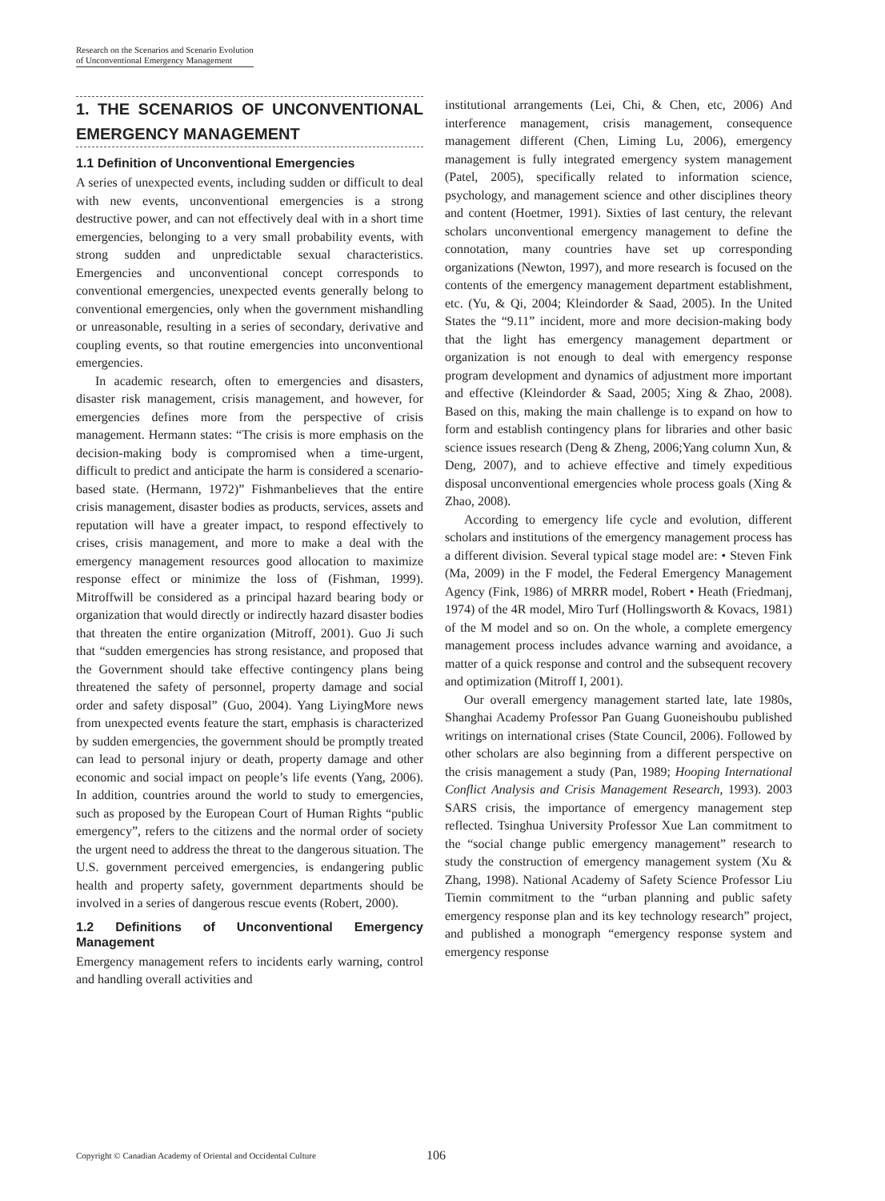Research on the Scenarios and Scenario Evolution
of Unconventional Emergency Management
1. THE SCENARIOS OF UNCONVENTIONAL EMERGENCY MANAGEMENT
1.1 Definition of Unconventional Emergencies
A series of unexpected events, including sudden or difficult to deal with new events, unconventional emergencies is a strong destructive power, and can not effectively deal with in a short time emergencies, belonging to a very small probability events, with strong sudden and unpredictable sexual characteristics. Emergencies and unconventional concept corresponds to conventional emergencies, unexpected events generally belong to conventional emergencies, only when the government mishandling or unreasonable, resulting in a series of secondary, derivative and coupling events, so that routine emergencies into unconventional emergencies.
In academic research, often to emergencies and disasters, disaster risk management, crisis management, and however, for emergencies defines more from the perspective of crisis management. Hermann states: “The crisis is more emphasis on the decision-making body is compromised when a time-urgent, difficult to predict and anticipate the harm is considered a scenario-based state. (Hermann, 1972)” Fishmanbelieves that the entire crisis management, disaster bodies as products, services, assets and reputation will have a greater impact, to respond effectively to crises, crisis management, and more to make a deal with the emergency management resources good allocation to maximize response effect or minimize the loss of (Fishman, 1999). Mitroffwill be considered as a principal hazard bearing body or organization that would directly or indirectly hazard disaster bodies that threaten the entire organization (Mitroff, 2001). Guo Ji such that “sudden emergencies has strong resistance, and proposed that the Government should take effective contingency plans being threatened the safety of personnel, property damage and social order and safety disposal” (Guo, 2004). Yang LiyingMore news from unexpected events feature the start, emphasis is characterized by sudden emergencies, the government should be promptly treated can lead to personal injury or death, property damage and other economic and social impact on people’s life events (Yang, 2006). In addition, countries around the world to study to emergencies, such as proposed by the European Court of Human Rights “public emergency”, refers to the citizens and the normal order of society the urgent need to address the threat to the dangerous situation. The U.S. government perceived emergencies, is endangering public health and property safety, government departments should be involved in a series of dangerous rescue events (Robert, 2000).
1.2 Definitions of Unconventional Emergency Management
Emergency management refers to incidents early warning, control and handling overall activities and
institutional arrangements (Lei, Chi, & Chen, etc, 2006) And interference management, crisis management, consequence management different (Chen, Liming Lu, 2006), emergency management is fully integrated emergency system management (Patel, 2005), specifically related to information science, psychology, and management science and other disciplines theory and content (Hoetmer, 1991). Sixties of last century, the relevant scholars unconventional emergency management to define the connotation, many countries have set up corresponding organizations (Newton, 1997), and more research is focused on the contents of the emergency management department establishment, etc. (Yu, & Qi, 2004; Kleindorder & Saad, 2005). In the United States the “9.11” incident, more and more decision-making body that the light has emergency management department or organization is not enough to deal with emergency response program development and dynamics of adjustment more important and effective (Kleindorder & Saad, 2005; Xing & Zhao, 2008). Based on this, making the main challenge is to expand on how to form and establish contingency plans for libraries and other basic science issues research (Deng & Zheng, 2006;Yang column Xun, & Deng, 2007), and to achieve effective and timely expeditious disposal unconventional emergencies whole process goals (Xing & Zhao, 2008).
According to emergency life cycle and evolution, different scholars and institutions of the emergency management process has a different division. Several typical stage model are: • Steven Fink (Ma, 2009) in the F model, the Federal Emergency Management Agency (Fink, 1986) of MRRR model, Robert • Heath (Friedmanj, 1974) of the 4R model, Miro Turf (Hollingsworth & Kovacs, 1981) of the M model and so on. On the whole, a complete emergency management process includes advance warning and avoidance, a matter of a quick response and control and the subsequent recovery and optimization (Mitroff I, 2001).
Our overall emergency management started late, late 1980s, Shanghai Academy Professor Pan Guang Guoneishoubu published writings on international crises (State Council, 2006). Followed by other scholars are also beginning from a different perspective on the crisis management a study (Pan, 1989; Hooping International Conflict Analysis and Crisis Management Research, 1993). 2003 SARS crisis, the importance of emergency management step reflected. Tsinghua University Professor Xue Lan commitment to the “social change public emergency management” research to study the construction of emergency management system (Xu & Zhang, 1998). National Academy of Safety Science Professor Liu Tiemin commitment to the “urban planning and public safety emergency response plan and its key technology research” project, and published a monograph “emergency response system and emergency response
Copyright © Canadian Academy of Oriental and Occidental Culture
106